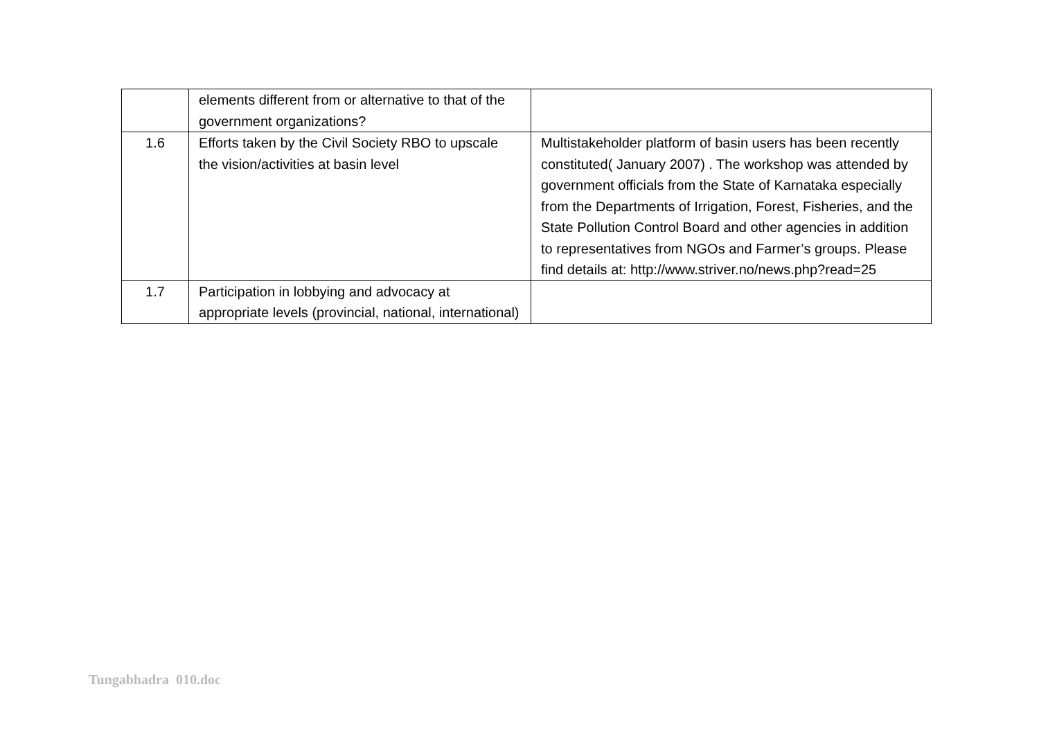| | elements different from or alternative to that of the government organizations? | |
| 1.6 | Efforts taken by the Civil Society RBO to upscale the vision/activities at basin level | Multistakeholder platform of basin users has been recently constituted( January 2007) . The workshop was attended by government officials from the State of Karnataka especially from the Departments of Irrigation, Forest, Fisheries, and the State Pollution Control Board and other agencies in addition to representatives from NGOs and Farmer’s groups. Please find details at: http://www.striver.no/news.php?read=25 |
| 1.7 | Participation in lobbying and advocacy at appropriate levels (provincial, national, international) | |
Tungabhadra 010.doc